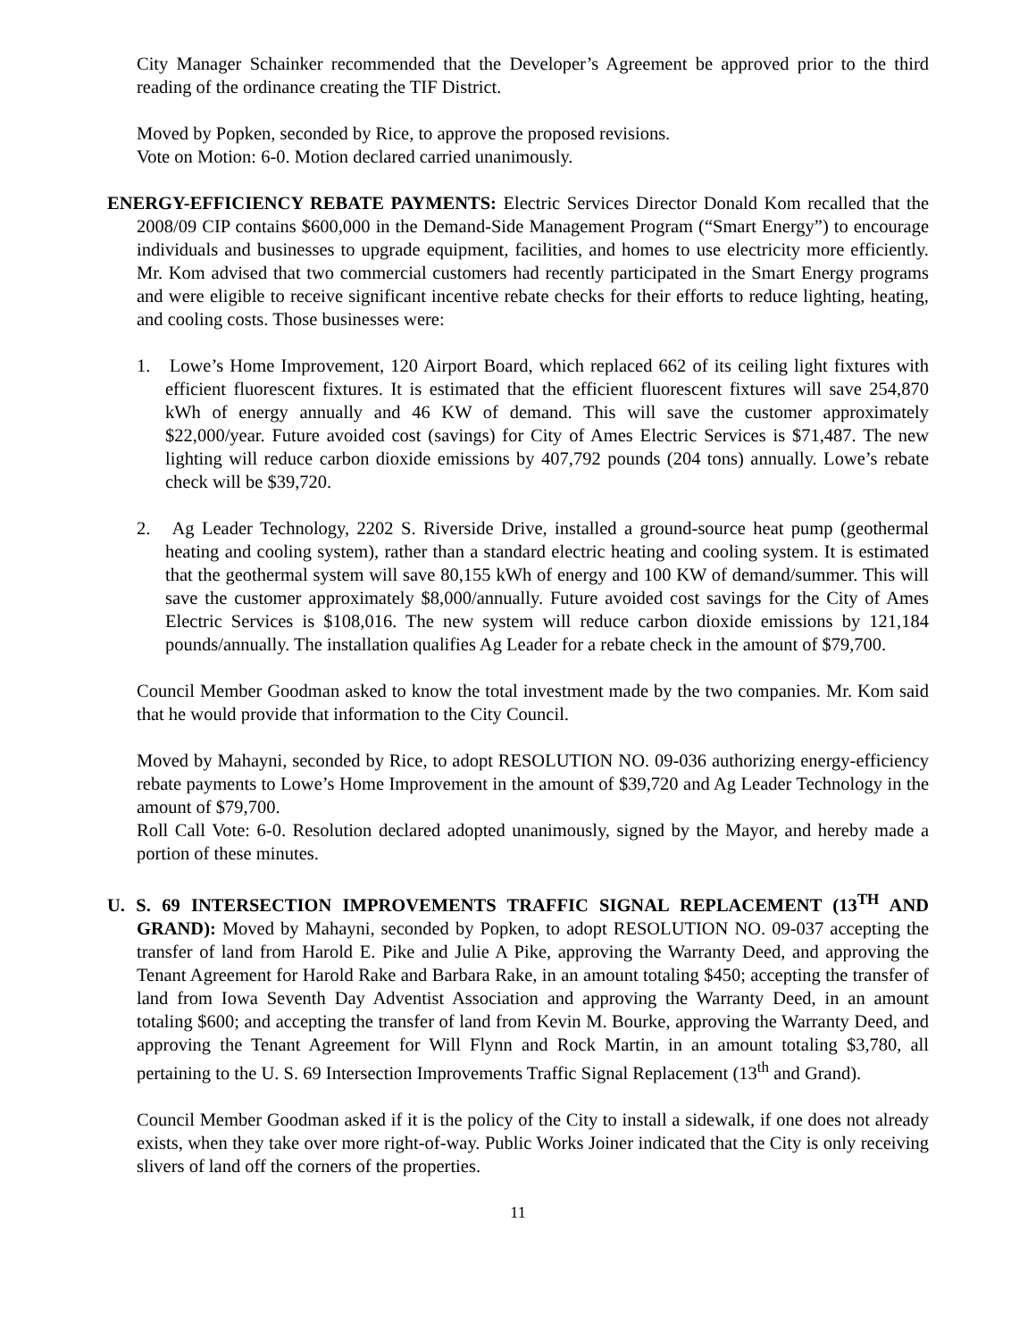City Manager Schainker recommended that the Developer’s Agreement be approved prior to the third reading of the ordinance creating the TIF District.
Moved by Popken, seconded by Rice, to approve the proposed revisions.
Vote on Motion: 6-0. Motion declared carried unanimously.
ENERGY-EFFICIENCY REBATE PAYMENTS: Electric Services Director Donald Kom recalled that the 2008/09 CIP contains $600,000 in the Demand-Side Management Program (“Smart Energy”) to encourage individuals and businesses to upgrade equipment, facilities, and homes to use electricity more efficiently. Mr. Kom advised that two commercial customers had recently participated in the Smart Energy programs and were eligible to receive significant incentive rebate checks for their efforts to reduce lighting, heating, and cooling costs. Those businesses were:
1. Lowe’s Home Improvement, 120 Airport Board, which replaced 662 of its ceiling light fixtures with efficient fluorescent fixtures. It is estimated that the efficient fluorescent fixtures will save 254,870 kWh of energy annually and 46 KW of demand. This will save the customer approximately $22,000/year. Future avoided cost (savings) for City of Ames Electric Services is $71,487. The new lighting will reduce carbon dioxide emissions by 407,792 pounds (204 tons) annually. Lowe’s rebate check will be $39,720.
2. Ag Leader Technology, 2202 S. Riverside Drive, installed a ground-source heat pump (geothermal heating and cooling system), rather than a standard electric heating and cooling system. It is estimated that the geothermal system will save 80,155 kWh of energy and 100 KW of demand/summer. This will save the customer approximately $8,000/annually. Future avoided cost savings for the City of Ames Electric Services is $108,016. The new system will reduce carbon dioxide emissions by 121,184 pounds/annually. The installation qualifies Ag Leader for a rebate check in the amount of $79,700.
Council Member Goodman asked to know the total investment made by the two companies. Mr. Kom said that he would provide that information to the City Council.
Moved by Mahayni, seconded by Rice, to adopt RESOLUTION NO. 09-036 authorizing energy-efficiency rebate payments to Lowe’s Home Improvement in the amount of $39,720 and Ag Leader Technology in the amount of $79,700.
Roll Call Vote: 6-0. Resolution declared adopted unanimously, signed by the Mayor, and hereby made a portion of these minutes.
U. S. 69 INTERSECTION IMPROVEMENTS TRAFFIC SIGNAL REPLACEMENT (13<sup>TH</sup> AND GRAND): Moved by Mahayni, seconded by Popken, to adopt RESOLUTION NO. 09-037 accepting the transfer of land from Harold E. Pike and Julie A Pike, approving the Warranty Deed, and approving the Tenant Agreement for Harold Rake and Barbara Rake, in an amount totaling $450; accepting the transfer of land from Iowa Seventh Day Adventist Association and approving the Warranty Deed, in an amount totaling $600; and accepting the transfer of land from Kevin M. Bourke, approving the Warranty Deed, and approving the Tenant Agreement for Will Flynn and Rock Martin, in an amount totaling $3,780, all pertaining to the U. S. 69 Intersection Improvements Traffic Signal Replacement (13<sup>th</sup> and Grand).
Council Member Goodman asked if it is the policy of the City to install a sidewalk, if one does not already exists, when they take over more right-of-way. Public Works Joiner indicated that the City is only receiving slivers of land off the corners of the properties.
11